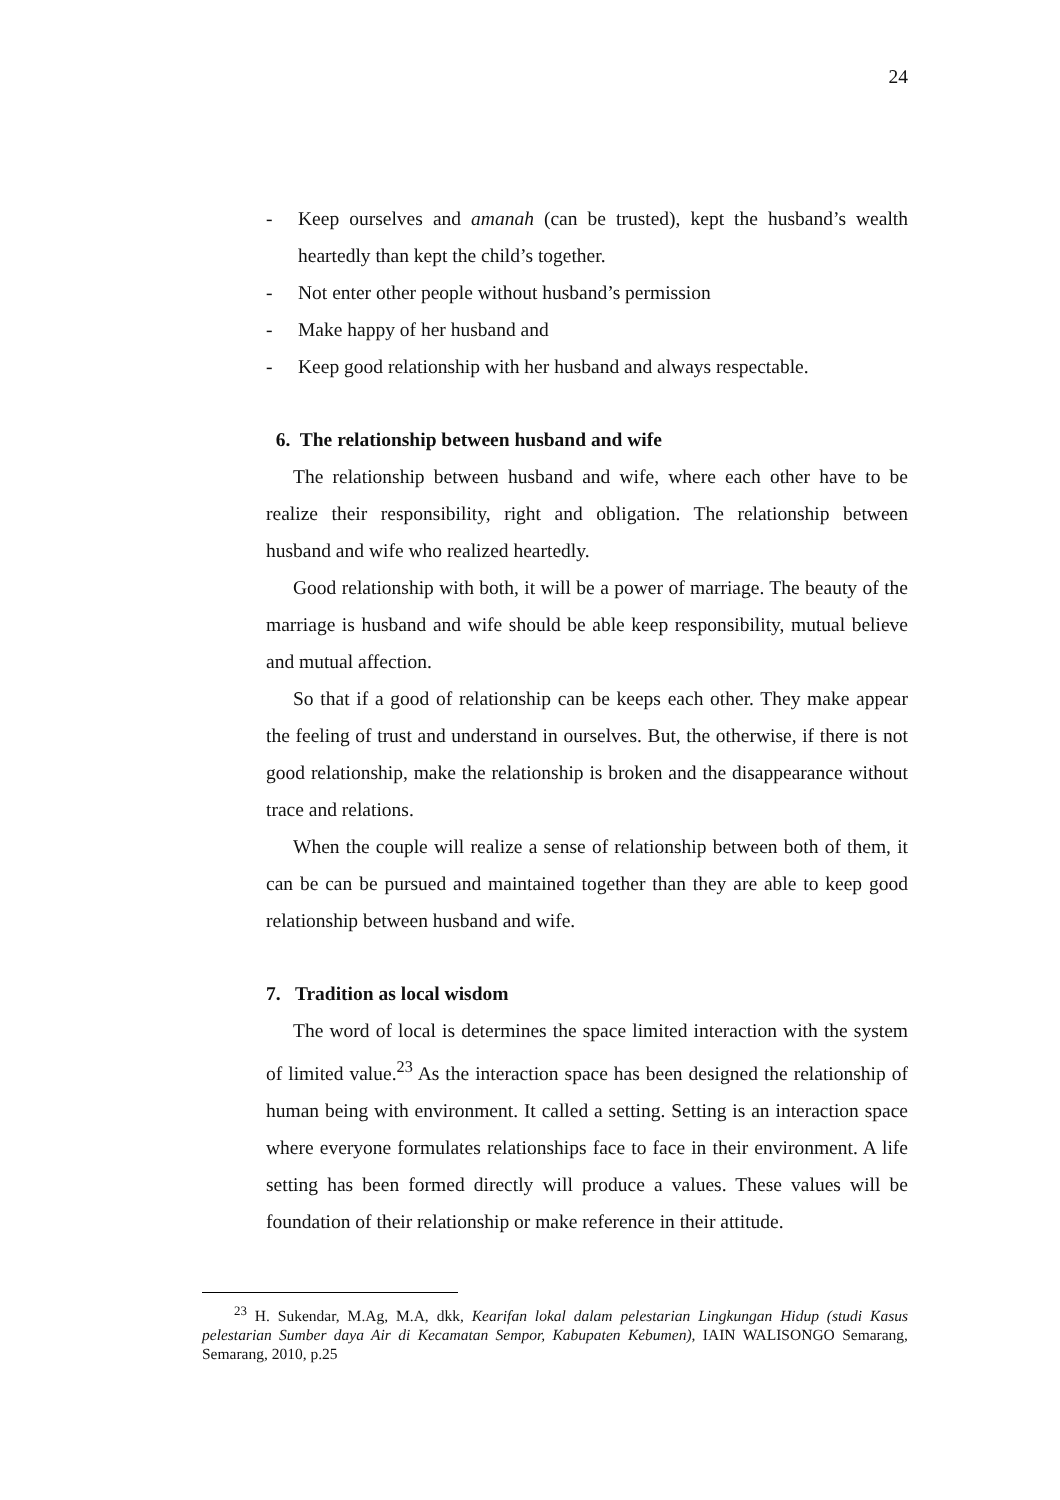24
- Keep ourselves and amanah (can be trusted), kept the husband’s wealth heartedly than kept the child’s together.
- Not enter other people without husband’s permission
- Make happy of her husband and
- Keep good relationship with her husband and always respectable.
6. The relationship between husband and wife
The relationship between husband and wife, where each other have to be realize their responsibility, right and obligation. The relationship between husband and wife who realized heartedly.
Good relationship with both, it will be a power of marriage. The beauty of the marriage is husband and wife should be able keep responsibility, mutual believe and mutual affection.
So that if a good of relationship can be keeps each other. They make appear the feeling of trust and understand in ourselves. But, the otherwise, if there is not good relationship, make the relationship is broken and the disappearance without trace and relations.
When the couple will realize a sense of relationship between both of them, it can be can be pursued and maintained together than they are able to keep good relationship between husband and wife.
7. Tradition as local wisdom
The word of local is determines the space limited interaction with the system of limited value.<sup>23</sup> As the interaction space has been designed the relationship of human being with environment. It called a setting. Setting is an interaction space where everyone formulates relationships face to face in their environment. A life setting has been formed directly will produce a values. These values will be foundation of their relationship or make reference in their attitude.
<sup>23</sup> H. Sukendar, M.Ag, M.A, dkk, Kearifan lokal dalam pelestarian Lingkungan Hidup (studi Kasus pelestarian Sumber daya Air di Kecamatan Sempor, Kabupaten Kebumen), IAIN WALISONGO Semarang, Semarang, 2010, p.25